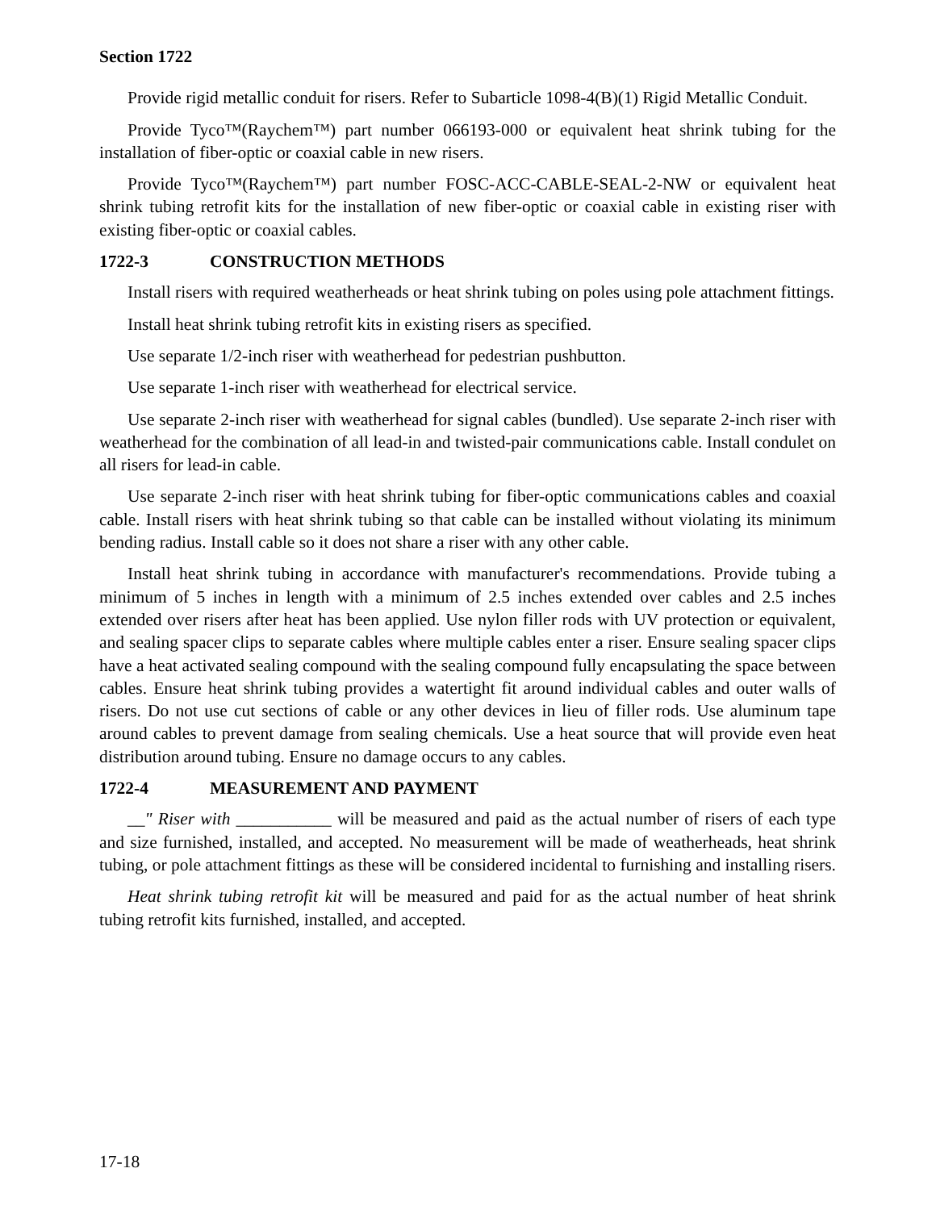Section 1722
Provide rigid metallic conduit for risers. Refer to Subarticle 1098-4(B)(1) Rigid Metallic Conduit.
Provide Tyco™(Raychem™) part number 066193-000 or equivalent heat shrink tubing for the installation of fiber-optic or coaxial cable in new risers.
Provide Tyco™(Raychem™) part number FOSC-ACC-CABLE-SEAL-2-NW or equivalent heat shrink tubing retrofit kits for the installation of new fiber-optic or coaxial cable in existing riser with existing fiber-optic or coaxial cables.
1722-3 CONSTRUCTION METHODS
Install risers with required weatherheads or heat shrink tubing on poles using pole attachment fittings.
Install heat shrink tubing retrofit kits in existing risers as specified.
Use separate 1/2-inch riser with weatherhead for pedestrian pushbutton.
Use separate 1-inch riser with weatherhead for electrical service.
Use separate 2-inch riser with weatherhead for signal cables (bundled). Use separate 2-inch riser with weatherhead for the combination of all lead-in and twisted-pair communications cable. Install condulet on all risers for lead-in cable.
Use separate 2-inch riser with heat shrink tubing for fiber-optic communications cables and coaxial cable. Install risers with heat shrink tubing so that cable can be installed without violating its minimum bending radius. Install cable so it does not share a riser with any other cable.
Install heat shrink tubing in accordance with manufacturer's recommendations. Provide tubing a minimum of 5 inches in length with a minimum of 2.5 inches extended over cables and 2.5 inches extended over risers after heat has been applied. Use nylon filler rods with UV protection or equivalent, and sealing spacer clips to separate cables where multiple cables enter a riser. Ensure sealing spacer clips have a heat activated sealing compound with the sealing compound fully encapsulating the space between cables. Ensure heat shrink tubing provides a watertight fit around individual cables and outer walls of risers. Do not use cut sections of cable or any other devices in lieu of filler rods. Use aluminum tape around cables to prevent damage from sealing chemicals. Use a heat source that will provide even heat distribution around tubing. Ensure no damage occurs to any cables.
1722-4 MEASUREMENT AND PAYMENT
__" Riser with ___________ will be measured and paid as the actual number of risers of each type and size furnished, installed, and accepted. No measurement will be made of weatherheads, heat shrink tubing, or pole attachment fittings as these will be considered incidental to furnishing and installing risers.
Heat shrink tubing retrofit kit will be measured and paid for as the actual number of heat shrink tubing retrofit kits furnished, installed, and accepted.
17-18